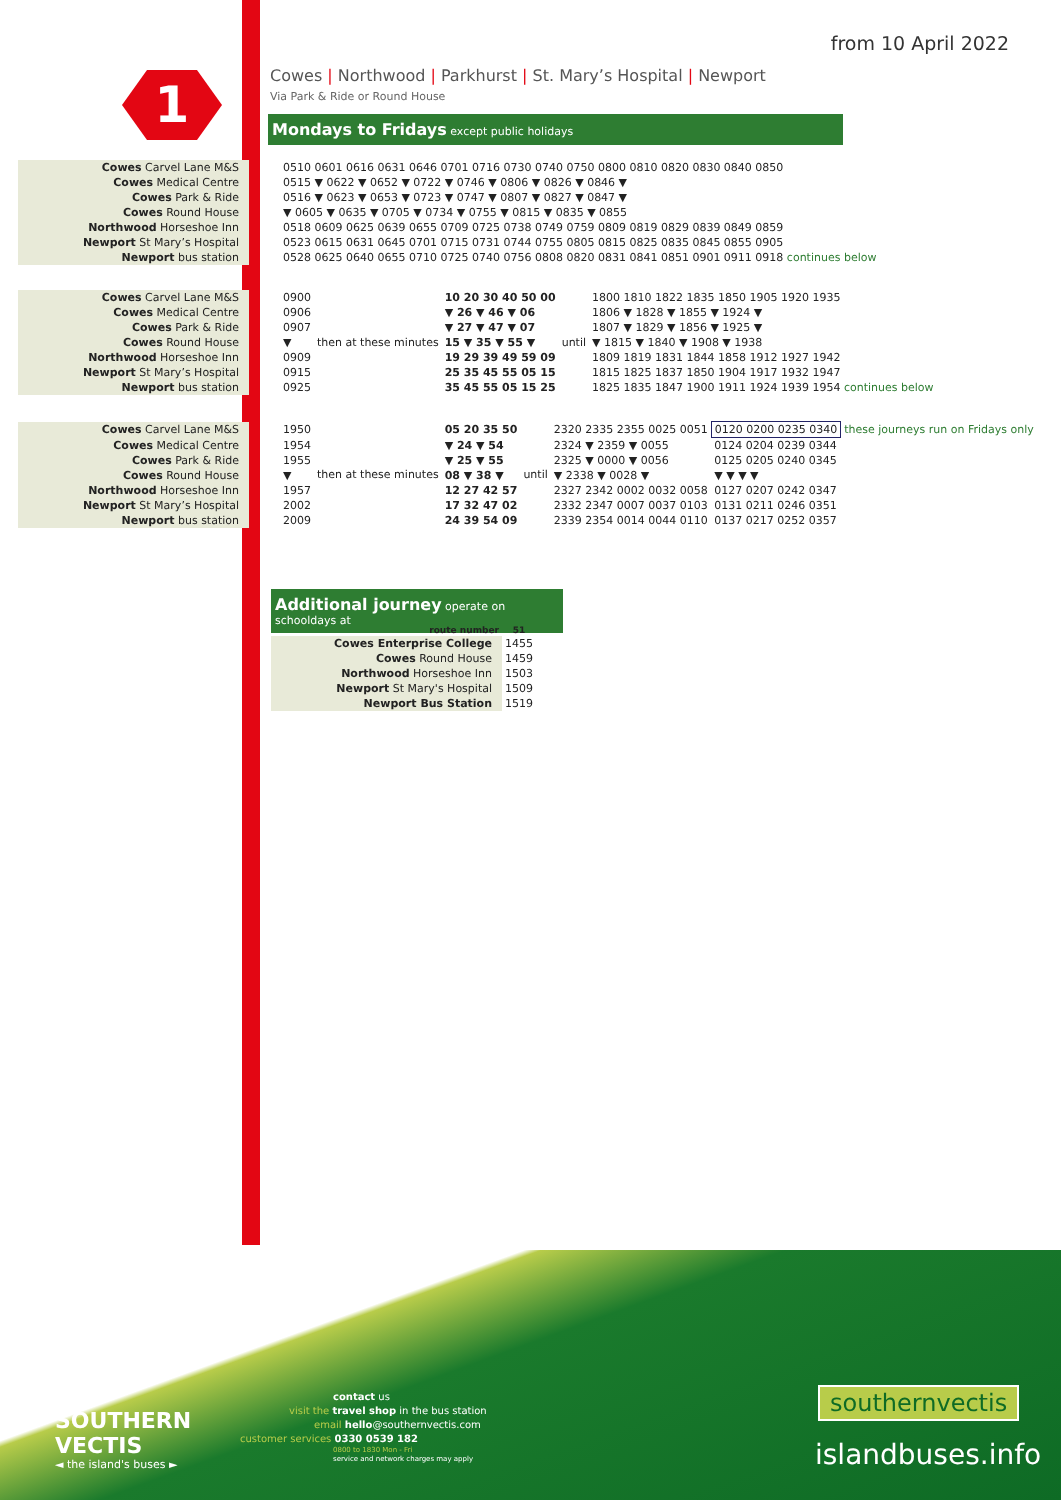from 10 April 2022
1
Cowes | Northwood | Parkhurst | St. Mary’s Hospital | Newport
Via Park & Ride or Round House
Mondays to Fridays except public holidays
| Cowes Carvel Lane M&S | | 0510 0601 0616 0631 0646 0701 0716 0730 0740 0750 0800 0810 0820 0830 0840 0850 |
| Cowes Medical Centre | | 0515 ▼ 0622 ▼ 0652 ▼ 0722 ▼ 0746 ▼ 0806 ▼ 0826 ▼ 0846 ▼ |
| Cowes Park & Ride | | 0516 ▼ 0623 ▼ 0653 ▼ 0723 ▼ 0747 ▼ 0807 ▼ 0827 ▼ 0847 ▼ |
| Cowes Round House | | ▼ 0605 ▼ 0635 ▼ 0705 ▼ 0734 ▼ 0755 ▼ 0815 ▼ 0835 ▼ 0855 |
| Northwood Horseshoe Inn | | 0518 0609 0625 0639 0655 0709 0725 0738 0749 0759 0809 0819 0829 0839 0849 0859 |
| Newport St Mary’s Hospital | | 0523 0615 0631 0645 0701 0715 0731 0744 0755 0805 0815 0825 0835 0845 0855 0905 |
| Newport bus station | | 0528 0625 0640 0655 0710 0725 0740 0756 0808 0820 0831 0841 0851 0901 0911 0918 continues below |
| Cowes Carvel Lane M&S | | 0900 | then at these minutes | 10 20 30 40 50 00 | until | 1800 1810 1822 1835 1850 1905 1920 1935 |
| Cowes Medical Centre | | 0906 | | ▼ 26 ▼ 46 ▼ 06 | | 1806 ▼ 1828 ▼ 1855 ▼ 1924 ▼ |
| Cowes Park & Ride | | 0907 | | ▼ 27 ▼ 47 ▼ 07 | | 1807 ▼ 1829 ▼ 1856 ▼ 1925 ▼ |
| Cowes Round House | | ▼ | | 15 ▼ 35 ▼ 55 ▼ | | ▼ 1815 ▼ 1840 ▼ 1908 ▼ 1938 |
| Northwood Horseshoe Inn | | 0909 | | 19 29 39 49 59 09 | | 1809 1819 1831 1844 1858 1912 1927 1942 |
| Newport St Mary’s Hospital | | 0915 | | 25 35 45 55 05 15 | | 1815 1825 1837 1850 1904 1917 1932 1947 |
| Newport bus station | | 0925 | | 35 45 55 05 15 25 | | 1825 1835 1847 1900 1911 1924 1939 1954 continues below |
| Cowes Carvel Lane M&S | | 1950 | then at these minutes | 05 20 35 50 | until | 2320 2335 2355 0025 0051 | 0120 0200 0235 0340 | these journeys run on Fridays only |
| Cowes Medical Centre | | 1954 | | ▼ 24 ▼ 54 | | 2324 ▼ 2359 ▼ 0055 | 0124 0204 0239 0344 | |
| Cowes Park & Ride | | 1955 | | ▼ 25 ▼ 55 | | 2325 ▼ 0000 ▼ 0056 | 0125 0205 0240 0345 | |
| Cowes Round House | | ▼ | | 08 ▼ 38 ▼ | | ▼ 2338 ▼ 0028 ▼ | ▼ ▼ ▼ ▼ | |
| Northwood Horseshoe Inn | | 1957 | | 12 27 42 57 | | 2327 2342 0002 0032 0058 | 0127 0207 0242 0347 | |
| Newport St Mary’s Hospital | | 2002 | | 17 32 47 02 | | 2332 2347 0007 0037 0103 | 0131 0211 0246 0351 | |
| Newport bus station | | 2009 | | 24 39 54 09 | | 2339 2354 0014 0044 0110 | 0137 0217 0252 0357 | |
Additional journey operate on schooldays at
| route number | 51 |
| Cowes Enterprise College | 1455 |
| Cowes Round House | 1459 |
| Northwood Horseshoe Inn | 1503 |
| Newport St Mary's Hospital | 1509 |
| Newport Bus Station | 1519 |
SOUTHERN
VECTIS
◄ the island's buses ►
contact us
visit the travel shop in the bus station
email hello@southernvectis.com
customer services 0330 0539 182
0800 to 1830 Mon - Fri
service and network charges may apply
southernvectis
islandbuses.info